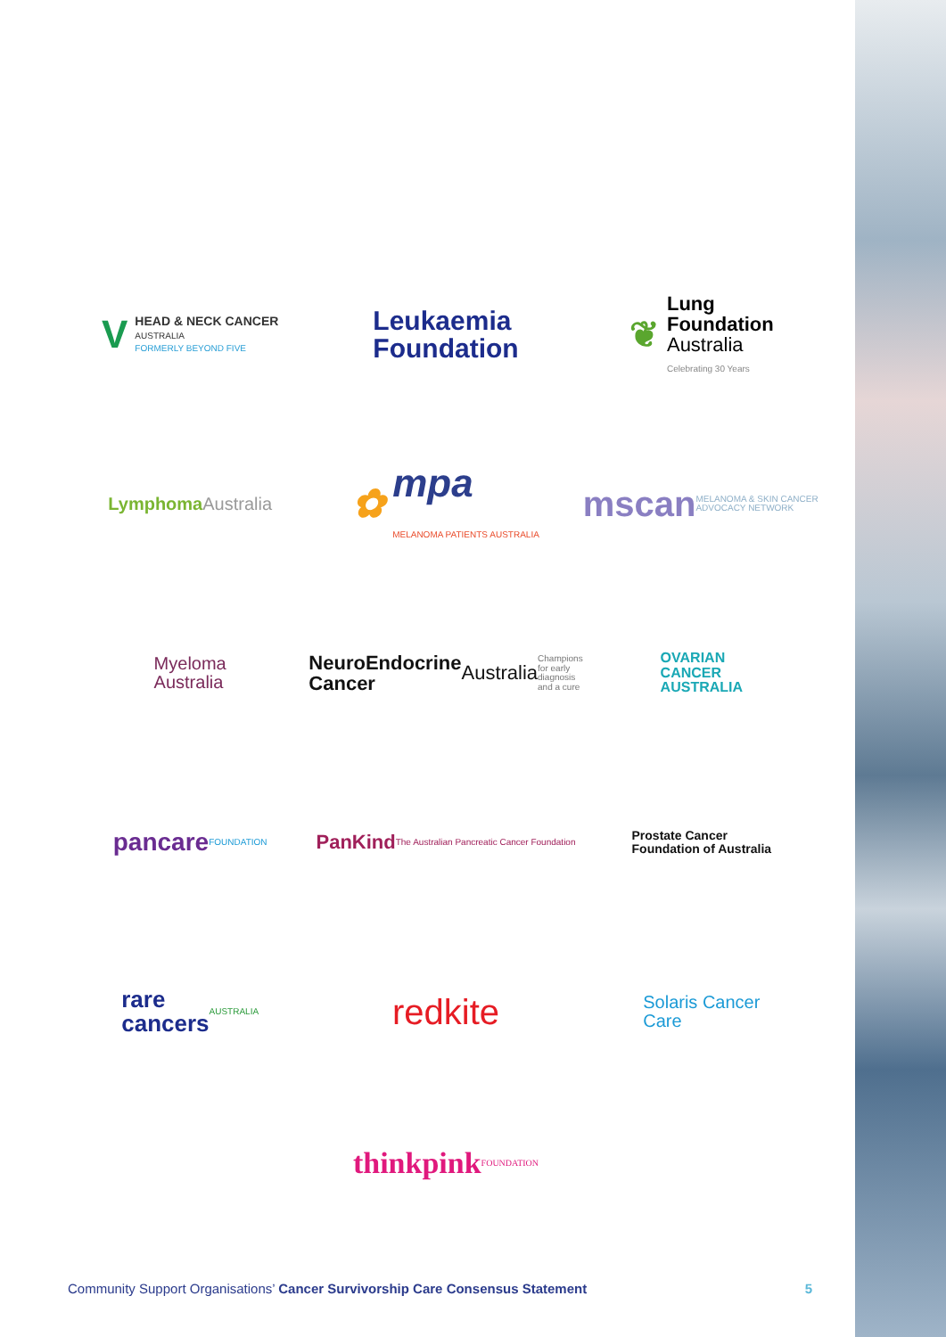V HEAD & NECK CANCER
AUSTRALIA
FORMERLY BEYOND FIVE
Leukaemia
Foundation
❦ Lung
Foundation
Australia
Celebrating 30 Years
Lymphoma
Australia
✿ mpa
MELANOMA PATIENTS AUSTRALIA
mscan
MELANOMA & SKIN CANCER ADVOCACY NETWORK
Myeloma
Australia
NeuroEndocrine
Cancer Australia
Champions for early diagnosis and a cure
OVARIAN
CANCER
AUSTRALIA
pancare
FOUNDATION
PanKind
The Australian Pancreatic Cancer Foundation
Prostate Cancer
Foundation of Australia
rare
cancers
AUSTRALIA
redkite
Solaris Cancer
Care
thinkpink FOUNDATION
Community Support Organisations’ Cancer Survivorship Care Consensus Statement 5